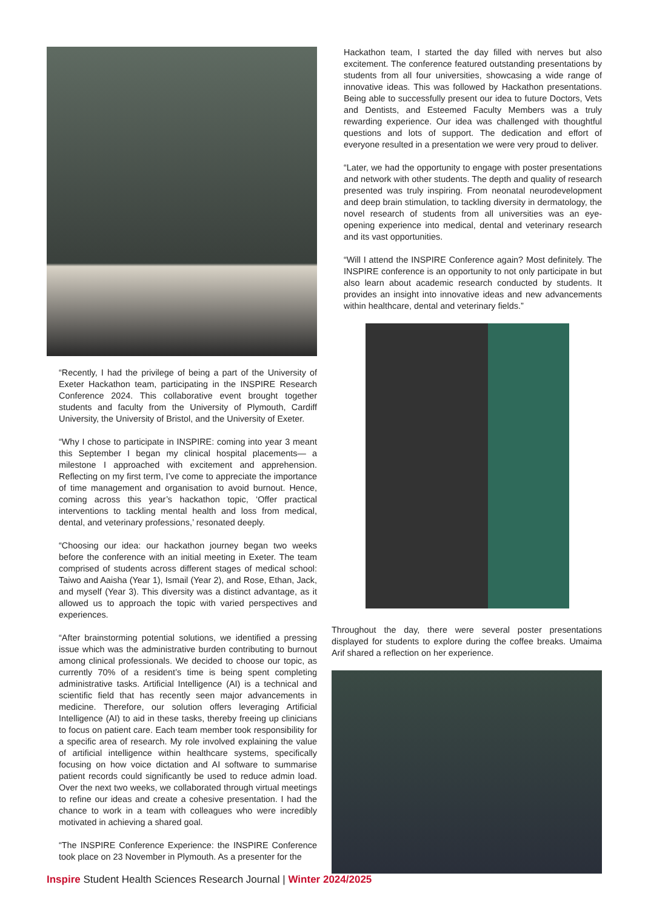“Recently, I had the privilege of being a part of the University of Exeter Hackathon team, participating in the INSPIRE Research Conference 2024. This collaborative event brought together students and faculty from the University of Plymouth, Cardiff University, the University of Bristol, and the University of Exeter.
“Why I chose to participate in INSPIRE: coming into year 3 meant this September I began my clinical hospital placements— a milestone I approached with excitement and apprehension. Reflecting on my first term, I’ve come to appreciate the importance of time management and organisation to avoid burnout. Hence, coming across this year’s hackathon topic, ‘Offer practical interventions to tackling mental health and loss from medical, dental, and veterinary professions,’ resonated deeply.
“Choosing our idea: our hackathon journey began two weeks before the conference with an initial meeting in Exeter. The team comprised of students across different stages of medical school: Taiwo and Aaisha (Year 1), Ismail (Year 2), and Rose, Ethan, Jack, and myself (Year 3). This diversity was a distinct advantage, as it allowed us to approach the topic with varied perspectives and experiences.
“After brainstorming potential solutions, we identified a pressing issue which was the administrative burden contributing to burnout among clinical professionals. We decided to choose our topic, as currently 70% of a resident’s time is being spent completing administrative tasks. Artificial Intelligence (AI) is a technical and scientific field that has recently seen major advancements in medicine. Therefore, our solution offers leveraging Artificial Intelligence (AI) to aid in these tasks, thereby freeing up clinicians to focus on patient care. Each team member took responsibility for a specific area of research. My role involved explaining the value of artificial intelligence within healthcare systems, specifically focusing on how voice dictation and AI software to summarise patient records could significantly be used to reduce admin load. Over the next two weeks, we collaborated through virtual meetings to refine our ideas and create a cohesive presentation. I had the chance to work in a team with colleagues who were incredibly motivated in achieving a shared goal.
“The INSPIRE Conference Experience: the INSPIRE Conference took place on 23 November in Plymouth. As a presenter for the
Hackathon team, I started the day filled with nerves but also excitement. The conference featured outstanding presentations by students from all four universities, showcasing a wide range of innovative ideas. This was followed by Hackathon presentations. Being able to successfully present our idea to future Doctors, Vets and Dentists, and Esteemed Faculty Members was a truly rewarding experience. Our idea was challenged with thoughtful questions and lots of support. The dedication and effort of everyone resulted in a presentation we were very proud to deliver.
“Later, we had the opportunity to engage with poster presentations and network with other students. The depth and quality of research presented was truly inspiring. From neonatal neurodevelopment and deep brain stimulation, to tackling diversity in dermatology, the novel research of students from all universities was an eye-opening experience into medical, dental and veterinary research and its vast opportunities.
“Will I attend the INSPIRE Conference again? Most definitely. The INSPIRE conference is an opportunity to not only participate in but also learn about academic research conducted by students. It provides an insight into innovative ideas and new advancements within healthcare, dental and veterinary fields.”
Throughout the day, there were several poster presentations displayed for students to explore during the coffee breaks. Umaima Arif shared a reflection on her experience.
Inspire Student Health Sciences Research Journal | Winter 2024/2025